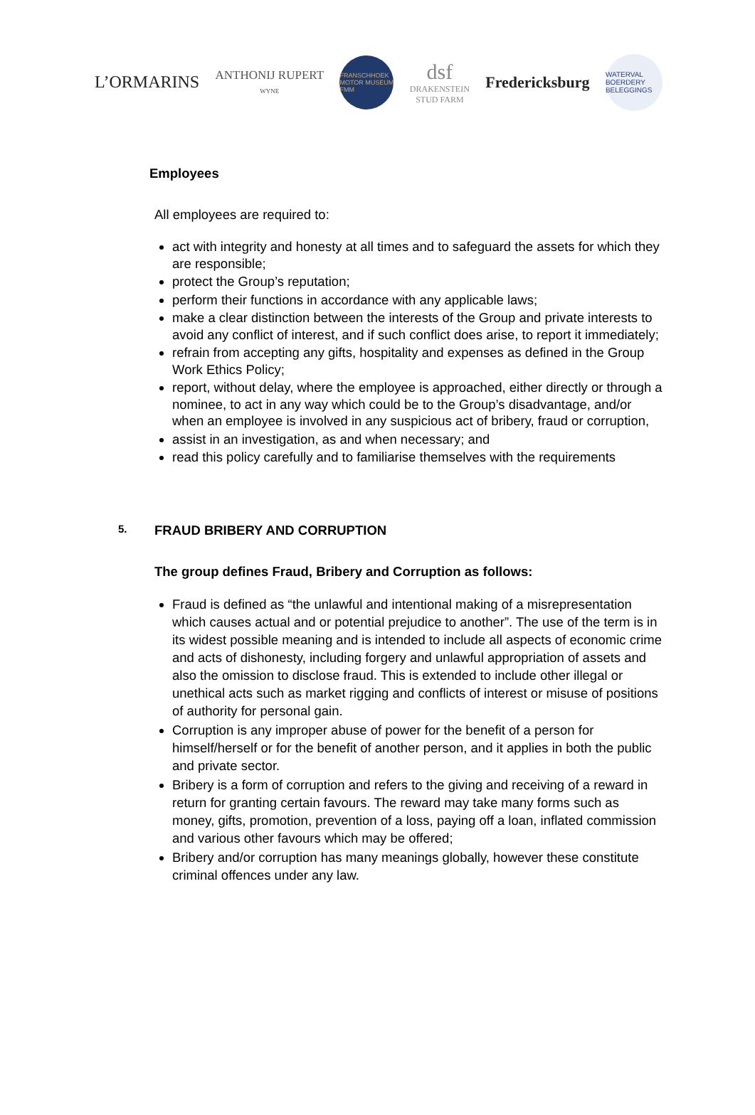L’ORMARINS
ANTHONIJ RUPERT
WYNE
FRANSCHHOEK MOTOR MUSEUM FMM
dsf
DRAKENSTEIN
STUD FARM
Fredericksburg
WATERVAL BOERDERY BELEGGINGS
Employees
All employees are required to:
act with integrity and honesty at all times and to safeguard the assets for which they are responsible;
protect the Group’s reputation;
perform their functions in accordance with any applicable laws;
make a clear distinction between the interests of the Group and private interests to avoid any conflict of interest, and if such conflict does arise, to report it immediately;
refrain from accepting any gifts, hospitality and expenses as defined in the Group Work Ethics Policy;
report, without delay, where the employee is approached, either directly or through a nominee, to act in any way which could be to the Group’s disadvantage, and/or when an employee is involved in any suspicious act of bribery, fraud or corruption,
assist in an investigation, as and when necessary; and
read this policy carefully and to familiarise themselves with the requirements
5. FRAUD BRIBERY AND CORRUPTION
The group defines Fraud, Bribery and Corruption as follows:
Fraud is defined as “the unlawful and intentional making of a misrepresentation which causes actual and or potential prejudice to another”. The use of the term is in its widest possible meaning and is intended to include all aspects of economic crime and acts of dishonesty, including forgery and unlawful appropriation of assets and also the omission to disclose fraud. This is extended to include other illegal or unethical acts such as market rigging and conflicts of interest or misuse of positions of authority for personal gain.
Corruption is any improper abuse of power for the benefit of a person for himself/herself or for the benefit of another person, and it applies in both the public and private sector.
Bribery is a form of corruption and refers to the giving and receiving of a reward in return for granting certain favours. The reward may take many forms such as money, gifts, promotion, prevention of a loss, paying off a loan, inflated commission and various other favours which may be offered;
Bribery and/or corruption has many meanings globally, however these constitute criminal offences under any law.